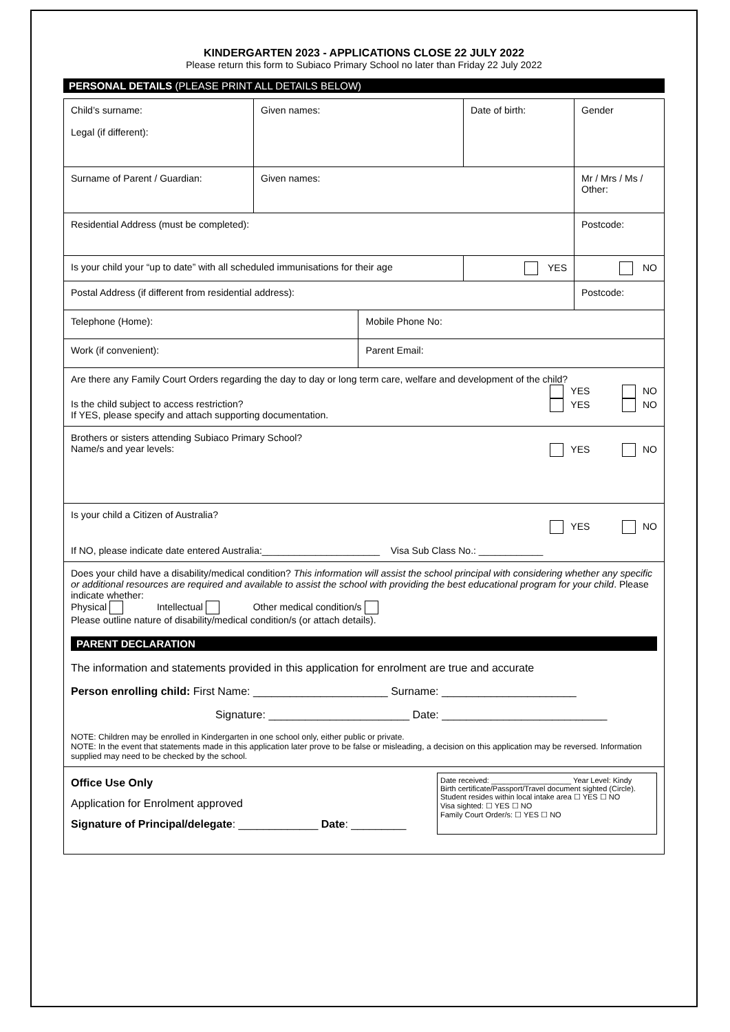KINDERGARTEN 2023 - APPLICATIONS CLOSE 22 JULY 2022
Please return this form to Subiaco Primary School no later than Friday 22 July 2022
PERSONAL DETAILS (PLEASE PRINT ALL DETAILS BELOW)
| Child’s surname: Legal (if different): | Given names: | | Date of birth: | Gender |
| Surname of Parent / Guardian: | Given names: | | | Mr / Mrs / Ms / Other: |
| Residential Address (must be completed): | | | | Postcode: |
| Is your child your “up to date” with all scheduled immunisations for their age | | | YES | NO |
| Postal Address (if different from residential address): | | | | Postcode: |
| Telephone (Home): | | Mobile Phone No: | | |
| Work (if convenient): | | Parent Email: | | |
| Are there any Family Court Orders regarding the day to day or long term care, welfare and development of the child? YES NO Is the child subject to access restriction? YES NO If YES, please specify and attach supporting documentation. | | | | |
| Brothers or sisters attending Subiaco Primary School? Name/s and year levels: YES NO | | | | |
| Is your child a Citizen of Australia? YES NO If NO, please indicate date entered Australia:______________________ Visa Sub Class No.: ____________ | | | | |
| Does your child have a disability/medical condition? This information will assist the school principal with considering whether any specific or additional resources are required and available to assist the school with providing the best educational program for your child . Please indicate whether: Physical Intellectual Other medical condition/s Please outline nature of disability/medical condition/s (or attach details). PARENT DECLARATION The information and statements provided in this application for enrolment are true and accurate Person enrolling child: First Name: ______________________ Surname: ______________________ Signature: _______________________ Date: ___________________________ NOTE: Children may be enrolled in Kindergarten in one school only, either public or private. NOTE: In the event that statements made in this application later prove to be false or misleading, a decision on this application may be reversed. Information supplied may need to be checked by the school. | | | | |
| Office Use Only Application for Enrolment approved Signature of Principal/delegate : _____________ Date : _________ Date received: ___________________ Year Level: Kindy Birth certificate/Passport/Travel document sighted (Circle). Student resides within local intake area ☐ YES ☐ NO Visa sighted: ☐ YES ☐ NO Family Court Order/s: ☐ YES ☐ NO | | | | |